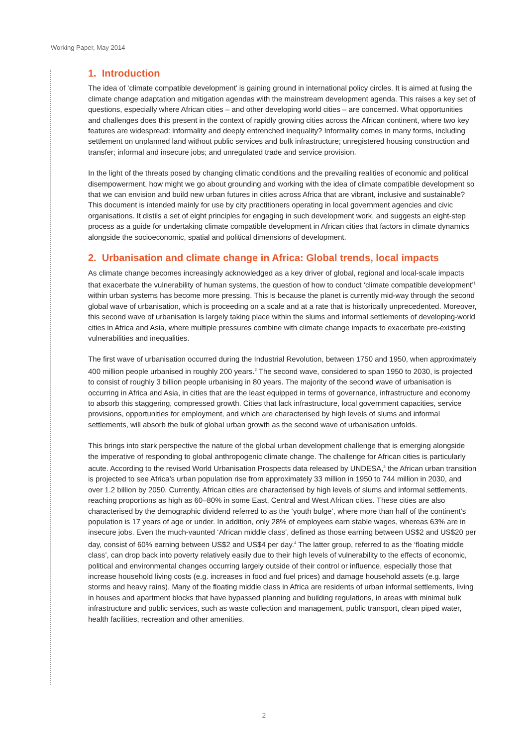Working Paper, May 2014
1. Introduction
The idea of ‘climate compatible development’ is gaining ground in international policy circles. It is aimed at fusing the climate change adaptation and mitigation agendas with the mainstream development agenda. This raises a key set of questions, especially where African cities – and other developing world cities – are concerned. What opportunities and challenges does this present in the context of rapidly growing cities across the African continent, where two key features are widespread: informality and deeply entrenched inequality? Informality comes in many forms, including settlement on unplanned land without public services and bulk infrastructure; unregistered housing construction and transfer; informal and insecure jobs; and unregulated trade and service provision.
In the light of the threats posed by changing climatic conditions and the prevailing realities of economic and political disempowerment, how might we go about grounding and working with the idea of climate compatible development so that we can envision and build new urban futures in cities across Africa that are vibrant, inclusive and sustainable? This document is intended mainly for use by city practitioners operating in local government agencies and civic organisations. It distils a set of eight principles for engaging in such development work, and suggests an eight-step process as a guide for undertaking climate compatible development in African cities that factors in climate dynamics alongside the socioeconomic, spatial and political dimensions of development.
2. Urbanisation and climate change in Africa: Global trends, local impacts
As climate change becomes increasingly acknowledged as a key driver of global, regional and local-scale impacts that exacerbate the vulnerability of human systems, the question of how to conduct ‘climate compatible development’<sup>1</sup> within urban systems has become more pressing. This is because the planet is currently mid-way through the second global wave of urbanisation, which is proceeding on a scale and at a rate that is historically unprecedented. Moreover, this second wave of urbanisation is largely taking place within the slums and informal settlements of developing-world cities in Africa and Asia, where multiple pressures combine with climate change impacts to exacerbate pre-existing vulnerabilities and inequalities.
The first wave of urbanisation occurred during the Industrial Revolution, between 1750 and 1950, when approximately 400 million people urbanised in roughly 200 years.<sup>2</sup> The second wave, considered to span 1950 to 2030, is projected to consist of roughly 3 billion people urbanising in 80 years. The majority of the second wave of urbanisation is occurring in Africa and Asia, in cities that are the least equipped in terms of governance, infrastructure and economy to absorb this staggering, compressed growth. Cities that lack infrastructure, local government capacities, service provisions, opportunities for employment, and which are characterised by high levels of slums and informal settlements, will absorb the bulk of global urban growth as the second wave of urbanisation unfolds.
This brings into stark perspective the nature of the global urban development challenge that is emerging alongside the imperative of responding to global anthropogenic climate change. The challenge for African cities is particularly acute. According to the revised World Urbanisation Prospects data released by UNDESA,<sup>3</sup> the African urban transition is projected to see Africa’s urban population rise from approximately 33 million in 1950 to 744 million in 2030, and over 1.2 billion by 2050. Currently, African cities are characterised by high levels of slums and informal settlements, reaching proportions as high as 60–80% in some East, Central and West African cities. These cities are also characterised by the demographic dividend referred to as the ‘youth bulge’, where more than half of the continent’s population is 17 years of age or under. In addition, only 28% of employees earn stable wages, whereas 63% are in insecure jobs. Even the much-vaunted ‘African middle class’, defined as those earning between US$2 and US$20 per day, consist of 60% earning between US$2 and US$4 per day.<sup>4</sup> The latter group, referred to as the ‘floating middle class’, can drop back into poverty relatively easily due to their high levels of vulnerability to the effects of economic, political and environmental changes occurring largely outside of their control or influence, especially those that increase household living costs (e.g. increases in food and fuel prices) and damage household assets (e.g. large storms and heavy rains). Many of the floating middle class in Africa are residents of urban informal settlements, living in houses and apartment blocks that have bypassed planning and building regulations, in areas with minimal bulk infrastructure and public services, such as waste collection and management, public transport, clean piped water, health facilities, recreation and other amenities.
2